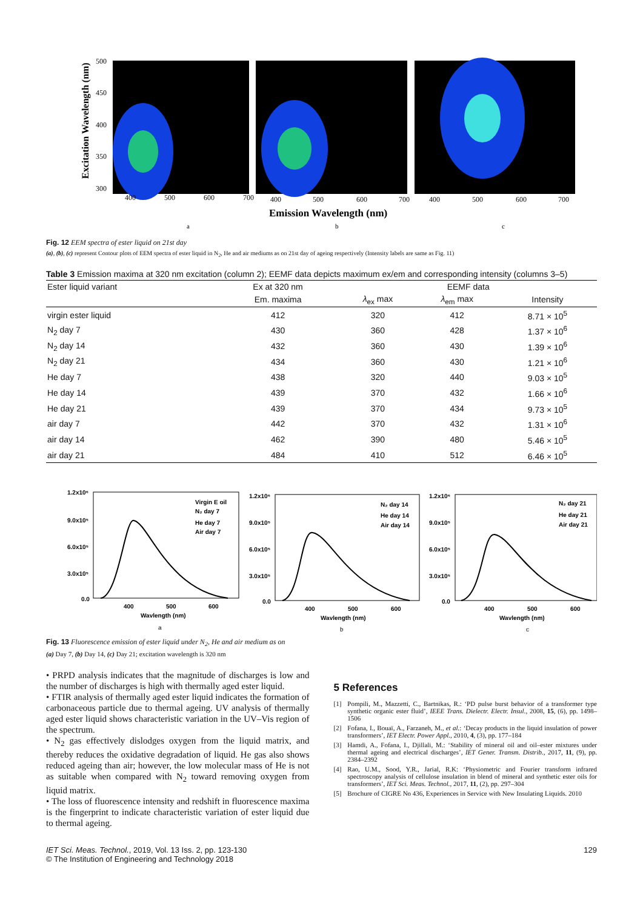Excitation Wavelength (nm)
500
450
400
350
300
400
500
600
700
400
500
600
700
400
500
600
700
Emission Wavelength (nm)
a
b
c
Fig. 12 EEM spectra of ester liquid on 21st day
(a), (b), (c) represent Contour plots of EEM spectra of ester liquid in N<sub>2</sub>, He and air mediums as on 21st day of ageing respectively (Intensity labels are same as Fig. 11)
Table 3 Emission maxima at 320 nm excitation (column 2); EEMF data depicts maximum ex/em and corresponding intensity (columns 3–5)
| Ester liquid variant | Ex at 320 nm | EEMF data | | |
| --- | --- | --- | --- | --- |
| | Em. maxima | λ<sub>ex</sub> max | λ<sub>em</sub> max | Intensity |
| virgin ester liquid | 412 | 320 | 412 | 8.71 × 10<sup>5</sup> |
| N<sub>2</sub> day 7 | 430 | 360 | 428 | 1.37 × 10<sup>6</sup> |
| N<sub>2</sub> day 14 | 432 | 360 | 430 | 1.39 × 10<sup>6</sup> |
| N<sub>2</sub> day 21 | 434 | 360 | 430 | 1.21 × 10<sup>6</sup> |
| He day 7 | 438 | 320 | 440 | 9.03 × 10<sup>5</sup> |
| He day 14 | 439 | 370 | 432 | 1.66 × 10<sup>6</sup> |
| He day 21 | 439 | 370 | 434 | 9.73 × 10<sup>5</sup> |
| air day 7 | 442 | 370 | 432 | 1.31 × 10<sup>6</sup> |
| air day 14 | 462 | 390 | 480 | 5.46 × 10<sup>5</sup> |
| air day 21 | 484 | 410 | 512 | 6.46 × 10<sup>5</sup> |
1.2x10⁶
9.0x10⁵
6.0x10⁵
3.0x10⁵
0.0
1.2x10⁶
9.0x10⁵
6.0x10⁵
3.0x10⁵
0.0
1.2x10⁶
9.0x10⁵
6.0x10⁵
3.0x10⁵
0.0
400
500
600
Wavlength (nm)
a
400
500
600
Wavlength (nm)
b
400
500
600
Wavlength (nm)
c
Virgin E oil
N₂ day 7
He day 7
Air day 7
N₂ day 14
He day 14
Air day 14
N₂ day 21
He day 21
Air day 21
Fig. 13 Fluorescence emission of ester liquid under N<sub>2</sub>, He and air medium as on
(a) Day 7, (b) Day 14, (c) Day 21; excitation wavelength is 320 nm
• PRPD analysis indicates that the magnitude of discharges is low and the number of discharges is high with thermally aged ester liquid.
• FTIR analysis of thermally aged ester liquid indicates the formation of carbonaceous particle due to thermal ageing. UV analysis of thermally aged ester liquid shows characteristic variation in the UV–Vis region of the spectrum.
• N<sub>2</sub> gas effectively dislodges oxygen from the liquid matrix, and thereby reduces the oxidative degradation of liquid. He gas also shows reduced ageing than air; however, the low molecular mass of He is not as suitable when compared with N<sub>2</sub> toward removing oxygen from liquid matrix.
• The loss of fluorescence intensity and redshift in fluorescence maxima is the fingerprint to indicate characteristic variation of ester liquid due to thermal ageing.
5 References
[1] Pompili, M., Mazzetti, C., Bartnikas, R.: ‘PD pulse burst behavior of a transformer type synthetic organic ester fluid’, IEEE Trans. Dielectr. Electr. Insul., 2008, 15, (6), pp. 1498–1506
[2] Fofana, I., Bouaï, A., Farzaneh, M., et al.: ‘Decay products in the liquid insulation of power transformers’, IET Electr. Power Appl., 2010, 4, (3), pp. 177–184
[3] Hamdi, A., Fofana, I., Djillali, M.: ‘Stability of mineral oil and oil–ester mixtures under thermal ageing and electrical discharges’, IET Gener. Transm. Distrib., 2017, 11, (9), pp. 2384–2392
[4] Rao, U.M., Sood, Y.R., Jarial, R.K: ‘Physiometric and Fourier transform infrared spectroscopy analysis of cellulose insulation in blend of mineral and synthetic ester oils for transformers’, IET Sci. Meas. Technol., 2017, 11, (2), pp. 297–304
[5] Brochure of CIGRE No 436, Experiences in Service with New Insulating Liquids. 2010
IET Sci. Meas. Technol., 2019, Vol. 13 Iss. 2, pp. 123-130
© The Institution of Engineering and Technology 2018
129